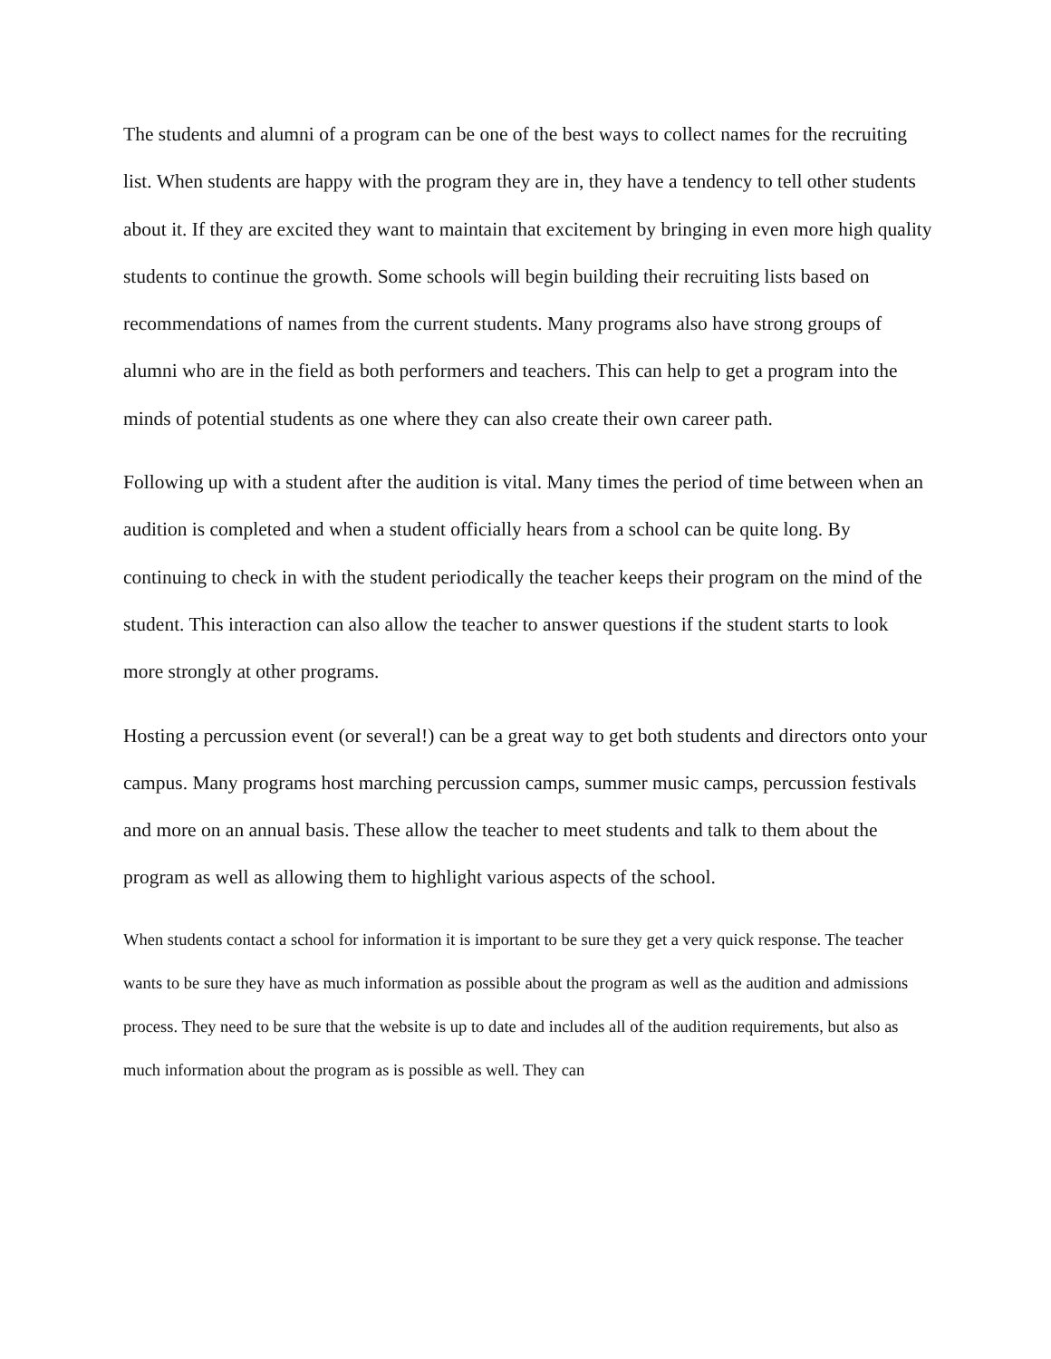The students and alumni of a program can be one of the best ways to collect names for the recruiting list. When students are happy with the program they are in, they have a tendency to tell other students about it. If they are excited they want to maintain that excitement by bringing in even more high quality students to continue the growth. Some schools will begin building their recruiting lists based on recommendations of names from the current students. Many programs also have strong groups of alumni who are in the field as both performers and teachers. This can help to get a program into the minds of potential students as one where they can also create their own career path.
Following up with a student after the audition is vital. Many times the period of time between when an audition is completed and when a student officially hears from a school can be quite long. By continuing to check in with the student periodically the teacher keeps their program on the mind of the student. This interaction can also allow the teacher to answer questions if the student starts to look more strongly at other programs.
Hosting a percussion event (or several!) can be a great way to get both students and directors onto your campus. Many programs host marching percussion camps, summer music camps, percussion festivals and more on an annual basis. These allow the teacher to meet students and talk to them about the program as well as allowing them to highlight various aspects of the school.
When students contact a school for information it is important to be sure they get a very quick response. The teacher wants to be sure they have as much information as possible about the program as well as the audition and admissions process. They need to be sure that the website is up to date and includes all of the audition requirements, but also as much information about the program as is possible as well. They can